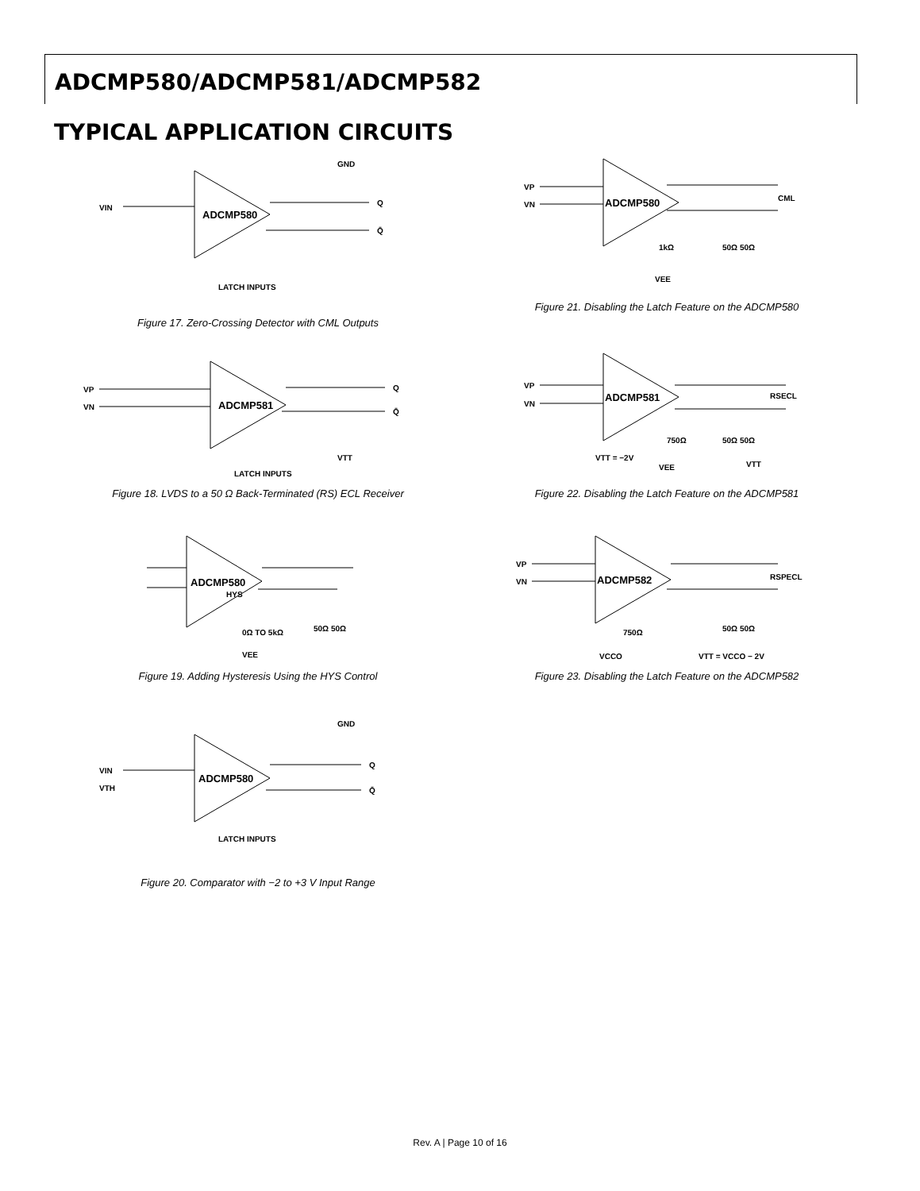ADCMP580/ADCMP581/ADCMP582
TYPICAL APPLICATION CIRCUITS
ADCMP580
VIN
Q
Q̄
GND
LATCH INPUTS
Figure 17. Zero-Crossing Detector with CML Outputs
ADCMP581
VP
VN
Q
Q̄
VTT
LATCH INPUTS
Figure 18. LVDS to a 50 Ω Back-Terminated (RS) ECL Receiver
ADCMP580
HYS
0Ω TO 5kΩ
VEE
50Ω 50Ω
Figure 19. Adding Hysteresis Using the HYS Control
ADCMP580
VIN
VTH
Q
Q̄
GND
LATCH INPUTS
Figure 20. Comparator with −2 to +3 V Input Range
ADCMP580
VP
VN
CML
1kΩ
VEE
50Ω 50Ω
Figure 21. Disabling the Latch Feature on the ADCMP580
ADCMP581
VP
VN
RSECL
750Ω
VTT = −2V
VEE
50Ω 50Ω
VTT
Figure 22. Disabling the Latch Feature on the ADCMP581
ADCMP582
VP
VN
RSPECL
750Ω
VCCO
50Ω 50Ω
VTT = VCCO − 2V
Figure 23. Disabling the Latch Feature on the ADCMP582
Rev. A | Page 10 of 16